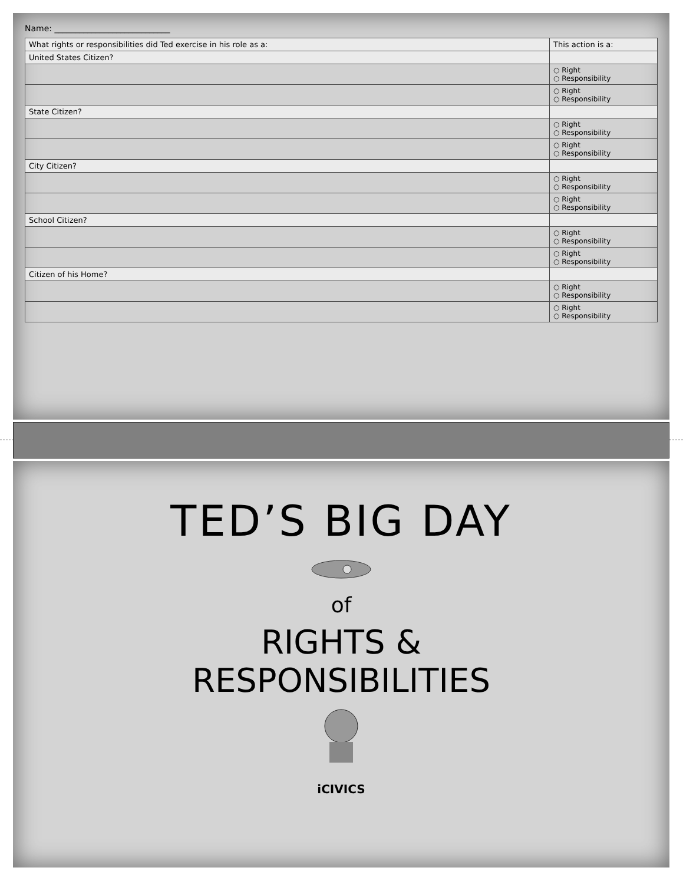Name: ____________________________
| What rights or responsibilities did Ted exercise in his role as a: | This action is a: |
| --- | --- |
| United States Citizen? | |
| | ○ Right ○ Responsibility |
| | ○ Right ○ Responsibility |
| State Citizen? | |
| | ○ Right ○ Responsibility |
| | ○ Right ○ Responsibility |
| City Citizen? | |
| | ○ Right ○ Responsibility |
| | ○ Right ○ Responsibility |
| School Citizen? | |
| | ○ Right ○ Responsibility |
| | ○ Right ○ Responsibility |
| Citizen of his Home? | |
| | ○ Right ○ Responsibility |
| | ○ Right ○ Responsibility |
TED’S BIG DAY
of
RIGHTS &
RESPONSIBILITIES
iCIVICS